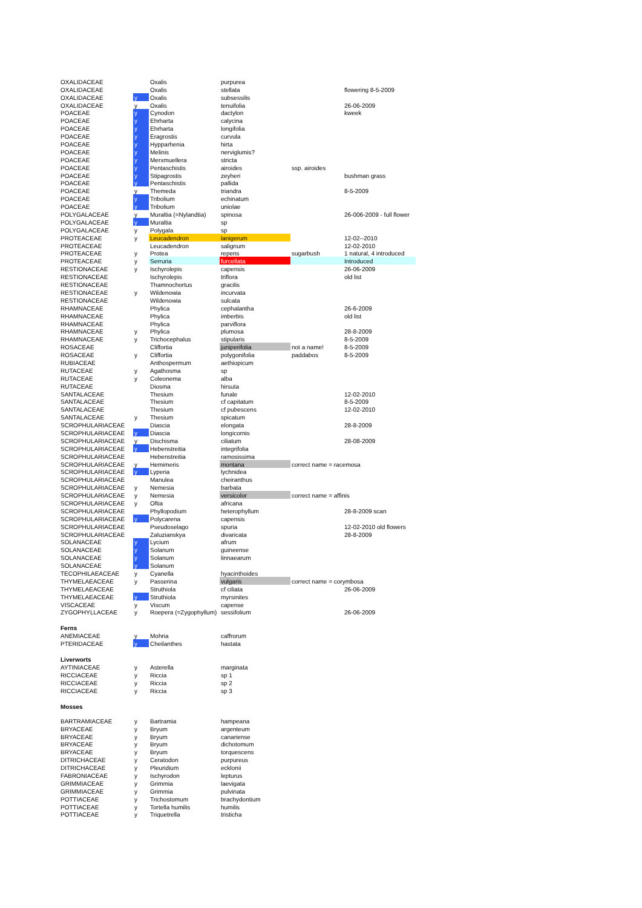| OXALIDACEAE | | Oxalis | purpurea | | |
| OXALIDACEAE | | Oxalis | stellata | | flowering 8-5-2009 |
| OXALIDACEAE | y | Oxalis | subsessilis | | |
| OXALIDACEAE | y | Oxalis | tenuifolia | | 26-06-2009 |
| POACEAE | y | Cynodon | dactylon | | kweek |
| POACEAE | y | Ehrharta | calycina | | |
| POACEAE | y | Ehrharta | longifolia | | |
| POACEAE | y | Eragrostis | curvula | | |
| POACEAE | y | Hypparhenia | hirta | | |
| POACEAE | y | Melinis | nerviglumis? | | |
| POACEAE | y | Merxmuellera | stricta | | |
| POACEAE | y | Pentaschistis | airoides | ssp. airoides | |
| POACEAE | y | Stipagrostis | zeyheri | | bushman grass |
| POACEAE | y | Pentaschistis | pallida | | |
| POACEAE | y | Themeda | triandra | | 8-5-2009 |
| POACEAE | y | Tribolium | echinatum | | |
| POACEAE | y | Tribolium | uniolae | | |
| POLYGALACEAE | y | Muraltia (=Nylandtia) | spinosa | | 26-006-2009 - full flower |
| POLYGALACEAE | y | Muraltia | sp | | |
| POLYGALACEAE | y | Polygala | sp | | |
| PROTEACEAE | y | Leucadendron | lanigerum | | 12-02--2010 |
| PROTEACEAE | | Leucadendron | salignum | | 12-02-2010 |
| PROTEACEAE | y | Protea | repens | sugarbush | 1 natural, 4 introduced |
| PROTEACEAE | y | Serruria | furcellata | | Introduced |
| RESTIONACEAE | y | Ischyrolepis | capensis | | 26-06-2009 |
| RESTIONACEAE | | Ischyrolepis | triflora | | old list |
| RESTIONACEAE | | Thamnochortus | gracilis | | |
| RESTIONACEAE | y | Wildenowia | incurvata | | |
| RESTIONACEAE | | Wildenowia | sulcata | | |
| RHAMNACEAE | | Phylica | cephalantha | | 26-6-2009 |
| RHAMNACEAE | | Phylica | imberbis | | old list |
| RHAMNACEAE | | Phylica | parviflora | | |
| RHAMNACEAE | y | Phylica | plumosa | | 28-8-2009 |
| RHAMNACEAE | y | Trichocephalus | stipularis | | 8-5-2009 |
| ROSACEAE | | Cliffortia | juniperifolia | not a name! | 8-5-2009 |
| ROSACEAE | y | Cliffortia | polygonifolia | paddabos | 8-5-2009 |
| RUBIACEAE | | Anthospermum | aethiopicum | | |
| RUTACEAE | y | Agathosma | sp | | |
| RUTACEAE | y | Coleonema | alba | | |
| RUTACEAE | | Diosma | hirsuta | | |
| SANTALACEAE | | Thesium | funale | | 12-02-2010 |
| SANTALACEAE | | Thesium | cf capitatum | | 8-5-2009 |
| SANTALACEAE | | Thesium | cf pubescens | | 12-02-2010 |
| SANTALACEAE | y | Thesium | spicatum | | |
| SCROPHULARIACEAE | | Diascia | elongata | | 28-8-2009 |
| SCROPHULARIACEAE | y | Diascia | longicornis | | |
| SCROPHULARIACEAE | y | Dischisma | ciliatum | | 28-08-2009 |
| SCROPHULARIACEAE | y | Hebenstreitia | integrifolia | | |
| SCROPHULARIACEAE | | Hebenstreitia | ramosissima | | |
| SCROPHULARIACEAE | y | Hemimeris | montana | correct name = racemosa | |
| SCROPHULARIACEAE | y | Lyperia | lychnidea | | |
| SCROPHULARIACEAE | | Manulea | cheiranthus | | |
| SCROPHULARIACEAE | y | Nemesia | barbata | | |
| SCROPHULARIACEAE | y | Nemesia | versicolor | correct name = affinis | |
| SCROPHULARIACEAE | y | Oftia | africana | | |
| SCROPHULARIACEAE | | Phyllopodium | heterophyllum | | 28-8-2009 scan |
| SCROPHULARIACEAE | y | Polycarena | capensis | | |
| SCROPHULARIACEAE | | Pseudoselago | spuria | | 12-02-2010 old flowers |
| SCROPHULARIACEAE | | Zaluzianskya | divaricata | | 28-8-2009 |
| SOLANACEAE | y | Lycium | afrum | | |
| SOLANACEAE | y | Solanum | guineense | | |
| SOLANACEAE | y | Solanum | linnaearum | | |
| SOLANACEAE | y | Solanum | | | |
| TECOPHILAEACEAE | y | Cyanella | hyacinthoides | | |
| THYMELAEACEAE | y | Passerina | vulgaris | correct name = corymbosa | |
| THYMELAEACEAE | | Struthiola | cf ciliata | | 26-06-2009 |
| THYMELAEACEAE | y | Struthiola | myrsinites | | |
| VISCACEAE | y | Viscum | capense | | |
| ZYGOPHYLLACEAE | y | Roepera (=Zygophyllum) | sessifolium | | 26-06-2009 |
| Ferns | | | | | |
| ANEMIACEAE | y | Mohria | caffrorum | | |
| PTERIDACEAE | y | Cheilanthes | hastata | | |
| Liverworts | | | | | |
| AYTINIACEAE | y | Asterella | marginata | | |
| RICCIACEAE | y | Riccia | sp 1 | | |
| RICCIACEAE | y | Riccia | sp 2 | | |
| RICCIACEAE | y | Riccia | sp 3 | | |
| Mosses | | | | | |
| BARTRAMIACEAE | y | Bartramia | hampeana | | |
| BRYACEAE | y | Bryum | argenteum | | |
| BRYACEAE | y | Bryum | canariense | | |
| BRYACEAE | y | Bryum | dichotomum | | |
| BRYACEAE | y | Bryum | torquescens | | |
| DITRICHACEAE | y | Ceratodon | purpureus | | |
| DITRICHACEAE | y | Pleuridium | ecklonii | | |
| FABRONIACEAE | y | Ischyrodon | lepturus | | |
| GRIMMIACEAE | y | Grimmia | laevigata | | |
| GRIMMIACEAE | y | Grimmia | pulvinata | | |
| POTTIACEAE | y | Trichostomum | brachydontium | | |
| POTTIACEAE | y | Tortella humilis | humilis | | |
| POTTIACEAE | y | Triquetrella | tristicha | | |